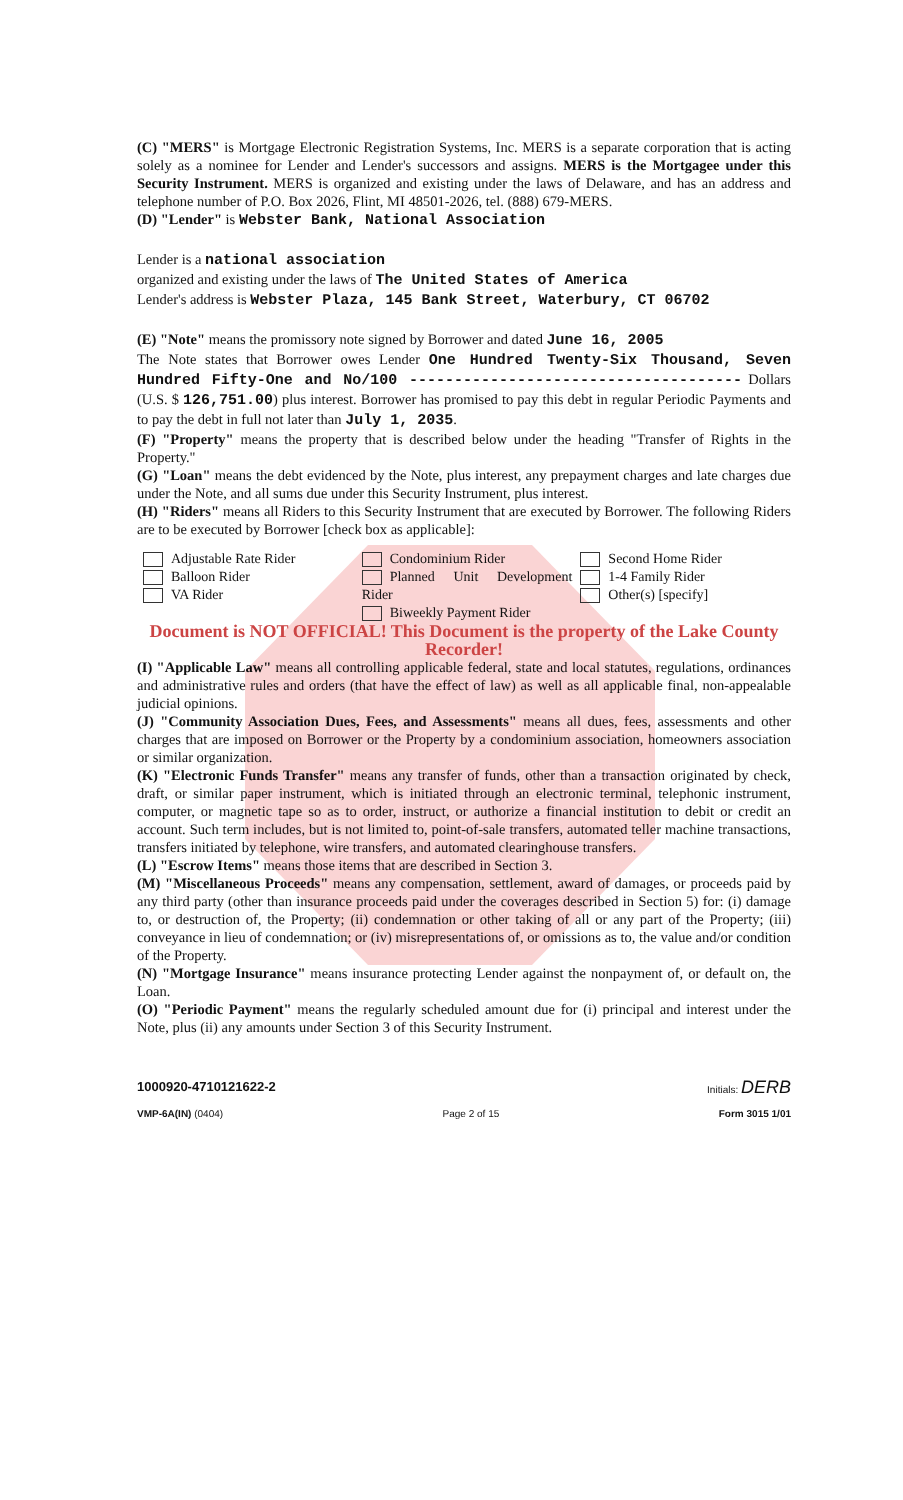(C) "MERS" is Mortgage Electronic Registration Systems, Inc. MERS is a separate corporation that is acting solely as a nominee for Lender and Lender's successors and assigns. MERS is the Mortgagee under this Security Instrument. MERS is organized and existing under the laws of Delaware, and has an address and telephone number of P.O. Box 2026, Flint, MI 48501-2026, tel. (888) 679-MERS.
(D) "Lender" is Webster Bank, National Association
Lender is a national association
organized and existing under the laws of The United States of America
Lender's address is Webster Plaza, 145 Bank Street, Waterbury, CT 06702
(E) "Note" means the promissory note signed by Borrower and dated June 16, 2005
The Note states that Borrower owes Lender One Hundred Twenty-Six Thousand, Seven Hundred Fifty-One and No/100 ------------------------------------- Dollars (U.S. $ 126,751.00) plus interest. Borrower has promised to pay this debt in regular Periodic Payments and to pay the debt in full not later than July 1, 2035.
(F) "Property" means the property that is described below under the heading "Transfer of Rights in the Property."
(G) "Loan" means the debt evidenced by the Note, plus interest, any prepayment charges and late charges due under the Note, and all sums due under this Security Instrument, plus interest.
(H) "Riders" means all Riders to this Security Instrument that are executed by Borrower. The following Riders are to be executed by Borrower [check box as applicable]:
Adjustable Rate Rider
Balloon Rider
VA Rider
Condominium Rider
Planned Unit Development Rider
Biweekly Payment Rider
Second Home Rider
1-4 Family Rider
Other(s) [specify]
Document is NOT OFFICIAL! This Document is the property of the Lake County Recorder!
(I) "Applicable Law" means all controlling applicable federal, state and local statutes, regulations, ordinances and administrative rules and orders (that have the effect of law) as well as all applicable final, non-appealable judicial opinions.
(J) "Community Association Dues, Fees, and Assessments" means all dues, fees, assessments and other charges that are imposed on Borrower or the Property by a condominium association, homeowners association or similar organization.
(K) "Electronic Funds Transfer" means any transfer of funds, other than a transaction originated by check, draft, or similar paper instrument, which is initiated through an electronic terminal, telephonic instrument, computer, or magnetic tape so as to order, instruct, or authorize a financial institution to debit or credit an account. Such term includes, but is not limited to, point-of-sale transfers, automated teller machine transactions, transfers initiated by telephone, wire transfers, and automated clearinghouse transfers.
(L) "Escrow Items" means those items that are described in Section 3.
(M) "Miscellaneous Proceeds" means any compensation, settlement, award of damages, or proceeds paid by any third party (other than insurance proceeds paid under the coverages described in Section 5) for: (i) damage to, or destruction of, the Property; (ii) condemnation or other taking of all or any part of the Property; (iii) conveyance in lieu of condemnation; or (iv) misrepresentations of, or omissions as to, the value and/or condition of the Property.
(N) "Mortgage Insurance" means insurance protecting Lender against the nonpayment of, or default on, the Loan.
(O) "Periodic Payment" means the regularly scheduled amount due for (i) principal and interest under the Note, plus (ii) any amounts under Section 3 of this Security Instrument.
1000920-4710121622-2 Initials: DERB
VMP-6A(IN) (0404) Page 2 of 15 Form 3015 1/01